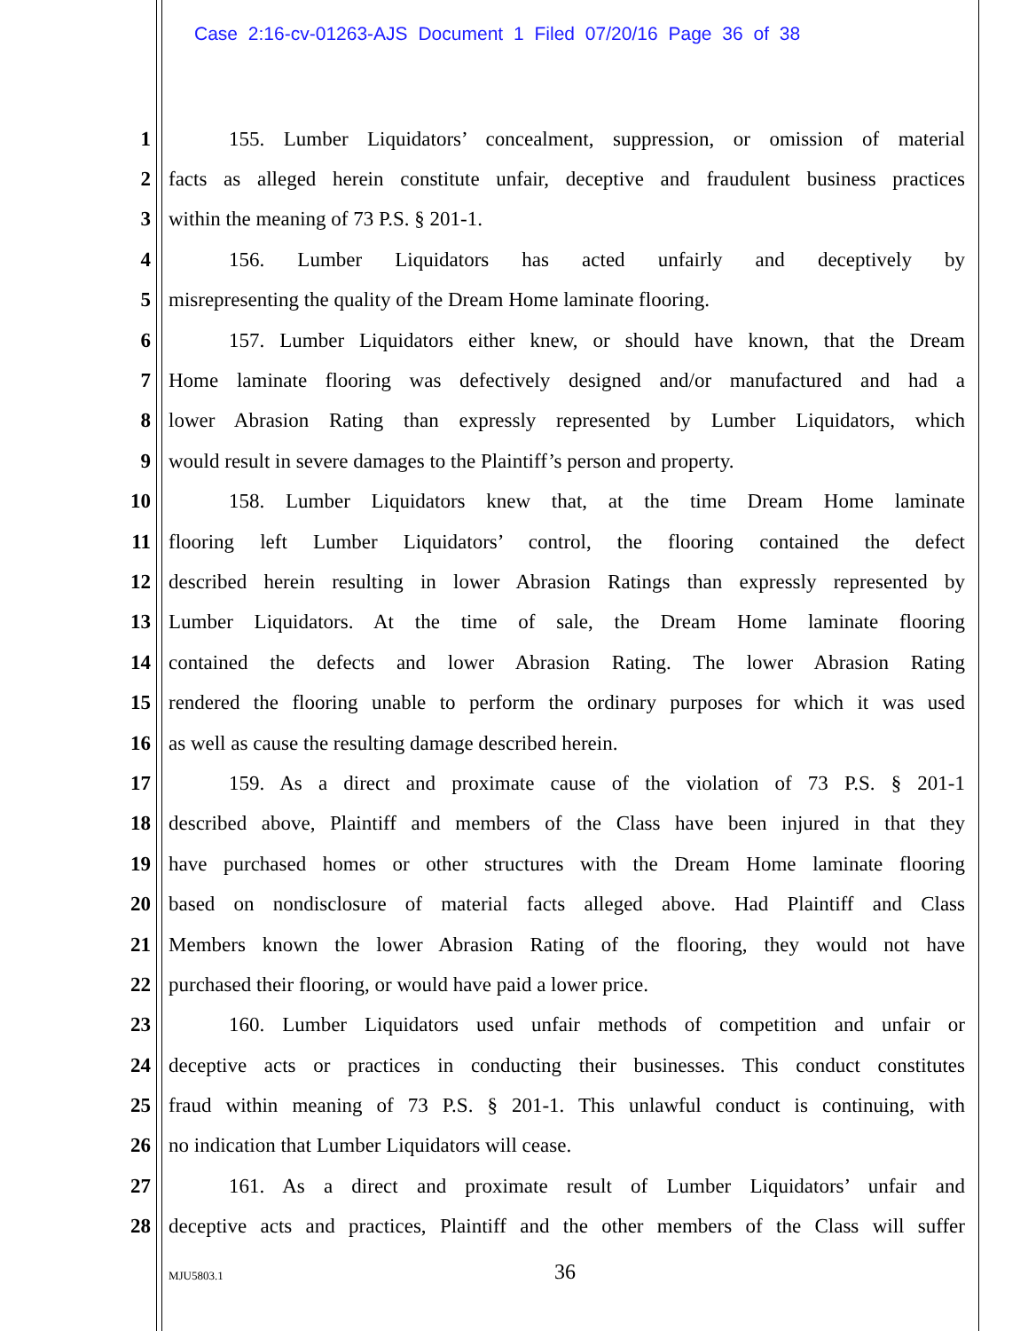Case 2:16-cv-01263-AJS Document 1 Filed 07/20/16 Page 36 of 38
1 155. Lumber Liquidators’ concealment, suppression, or omission of material
2 facts as alleged herein constitute unfair, deceptive and fraudulent business practices
3 within the meaning of 73 P.S. § 201-1.
4 156. Lumber Liquidators has acted unfairly and deceptively by
5 misrepresenting the quality of the Dream Home laminate flooring.
6 157. Lumber Liquidators either knew, or should have known, that the Dream
7 Home laminate flooring was defectively designed and/or manufactured and had a
8 lower Abrasion Rating than expressly represented by Lumber Liquidators, which
9 would result in severe damages to the Plaintiff’s person and property.
10 158. Lumber Liquidators knew that, at the time Dream Home laminate
11 flooring left Lumber Liquidators’ control, the flooring contained the defect
12 described herein resulting in lower Abrasion Ratings than expressly represented by
13 Lumber Liquidators. At the time of sale, the Dream Home laminate flooring
14 contained the defects and lower Abrasion Rating. The lower Abrasion Rating
15 rendered the flooring unable to perform the ordinary purposes for which it was used
16 as well as cause the resulting damage described herein.
17 159. As a direct and proximate cause of the violation of 73 P.S. § 201-1
18 described above, Plaintiff and members of the Class have been injured in that they
19 have purchased homes or other structures with the Dream Home laminate flooring
20 based on nondisclosure of material facts alleged above. Had Plaintiff and Class
21 Members known the lower Abrasion Rating of the flooring, they would not have
22 purchased their flooring, or would have paid a lower price.
23 160. Lumber Liquidators used unfair methods of competition and unfair or
24 deceptive acts or practices in conducting their businesses. This conduct constitutes
25 fraud within meaning of 73 P.S. § 201-1. This unlawful conduct is continuing, with
26 no indication that Lumber Liquidators will cease.
27 161. As a direct and proximate result of Lumber Liquidators’ unfair and
28 deceptive acts and practices, Plaintiff and the other members of the Class will suffer
MJU5803.1 36